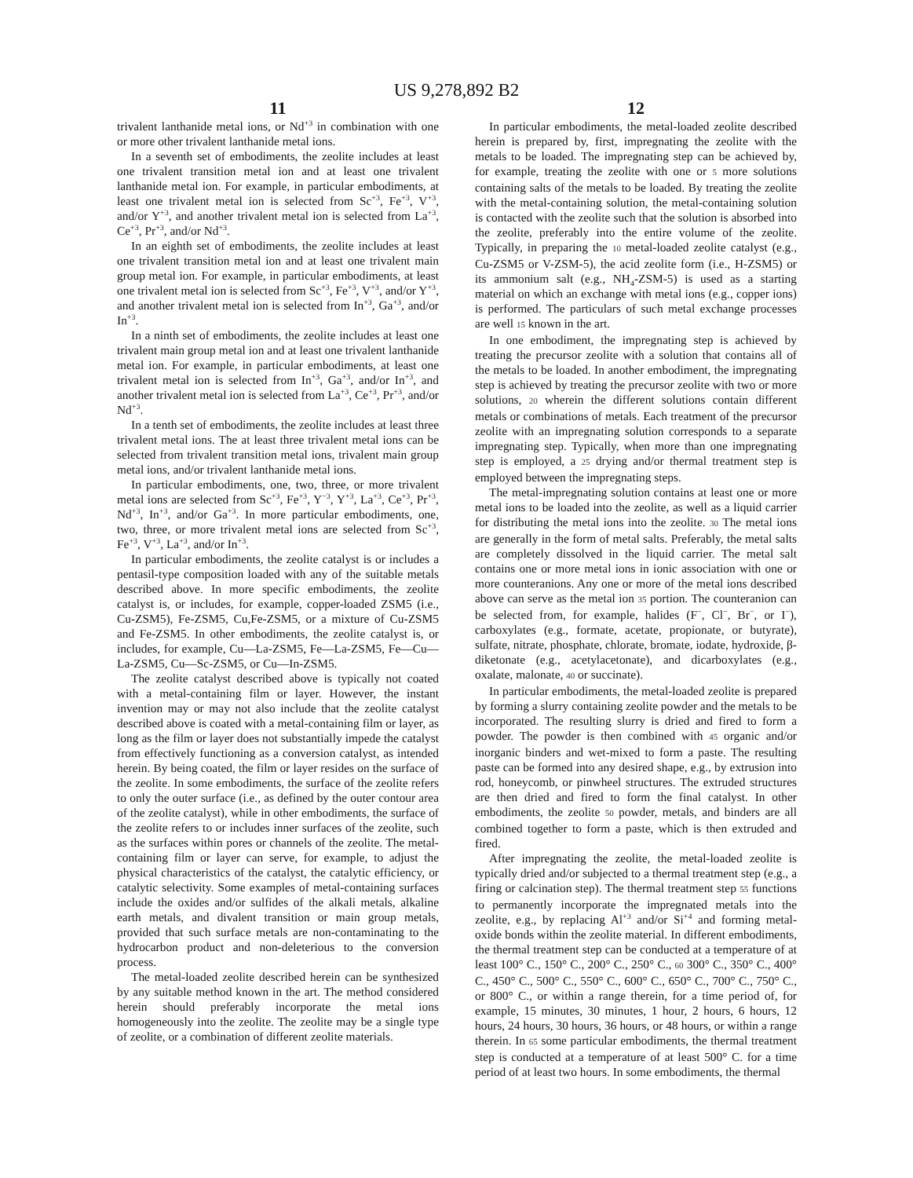US 9,278,892 B2
11
trivalent lanthanide metal ions, or Nd<sup>+3</sup> in combination with one or more other trivalent lanthanide metal ions.
In a seventh set of embodiments, the zeolite includes at least one trivalent transition metal ion and at least one trivalent lanthanide metal ion. For example, in particular embodiments, at least one trivalent metal ion is selected from Sc<sup>+3</sup>, Fe<sup>+3</sup>, V<sup>+3</sup>, and/or Y<sup>+3</sup>, and another trivalent metal ion is selected from La<sup>+3</sup>, Ce<sup>+3</sup>, Pr<sup>+3</sup>, and/or Nd<sup>+3</sup>.
In an eighth set of embodiments, the zeolite includes at least one trivalent transition metal ion and at least one trivalent main group metal ion. For example, in particular embodiments, at least one trivalent metal ion is selected from Sc<sup>+3</sup>, Fe<sup>+3</sup>, V<sup>+3</sup>, and/or Y<sup>+3</sup>, and another trivalent metal ion is selected from In<sup>+3</sup>, Ga<sup>+3</sup>, and/or In<sup>+3</sup>.
In a ninth set of embodiments, the zeolite includes at least one trivalent main group metal ion and at least one trivalent lanthanide metal ion. For example, in particular embodiments, at least one trivalent metal ion is selected from In<sup>+3</sup>, Ga<sup>+3</sup>, and/or In<sup>+3</sup>, and another trivalent metal ion is selected from La<sup>+3</sup>, Ce<sup>+3</sup>, Pr<sup>+3</sup>, and/or Nd<sup>+3</sup>.
In a tenth set of embodiments, the zeolite includes at least three trivalent metal ions. The at least three trivalent metal ions can be selected from trivalent transition metal ions, trivalent main group metal ions, and/or trivalent lanthanide metal ions.
In particular embodiments, one, two, three, or more trivalent metal ions are selected from Sc<sup>+3</sup>, Fe<sup>+3</sup>, Y<sup>−3</sup>, Y<sup>+3</sup>, La<sup>+3</sup>, Ce<sup>+3</sup>, Pr<sup>+3</sup>, Nd<sup>+3</sup>, In<sup>+3</sup>, and/or Ga<sup>+3</sup>. In more particular embodiments, one, two, three, or more trivalent metal ions are selected from Sc<sup>+3</sup>, Fe<sup>+3</sup>, V<sup>+3</sup>, La<sup>+3</sup>, and/or In<sup>+3</sup>.
In particular embodiments, the zeolite catalyst is or includes a pentasil-type composition loaded with any of the suitable metals described above. In more specific embodiments, the zeolite catalyst is, or includes, for example, copper-loaded ZSM5 (i.e., Cu-ZSM5), Fe-ZSM5, Cu,Fe-ZSM5, or a mixture of Cu-ZSM5 and Fe-ZSM5. In other embodiments, the zeolite catalyst is, or includes, for example, Cu—La-ZSM5, Fe—La-ZSM5, Fe—Cu—La-ZSM5, Cu—Sc-ZSM5, or Cu—In-ZSM5.
The zeolite catalyst described above is typically not coated with a metal-containing film or layer. However, the instant invention may or may not also include that the zeolite catalyst described above is coated with a metal-containing film or layer, as long as the film or layer does not substantially impede the catalyst from effectively functioning as a conversion catalyst, as intended herein. By being coated, the film or layer resides on the surface of the zeolite. In some embodiments, the surface of the zeolite refers to only the outer surface (i.e., as defined by the outer contour area of the zeolite catalyst), while in other embodiments, the surface of the zeolite refers to or includes inner surfaces of the zeolite, such as the surfaces within pores or channels of the zeolite. The metal-containing film or layer can serve, for example, to adjust the physical characteristics of the catalyst, the catalytic efficiency, or catalytic selectivity. Some examples of metal-containing surfaces include the oxides and/or sulfides of the alkali metals, alkaline earth metals, and divalent transition or main group metals, provided that such surface metals are non-contaminating to the hydrocarbon product and non-deleterious to the conversion process.
The metal-loaded zeolite described herein can be synthesized by any suitable method known in the art. The method considered herein should preferably incorporate the metal ions homogeneously into the zeolite. The zeolite may be a single type of zeolite, or a combination of different zeolite materials.
12
In particular embodiments, the metal-loaded zeolite described herein is prepared by, first, impregnating the zeolite with the metals to be loaded. The impregnating step can be achieved by, for example, treating the zeolite with one or 5 more solutions containing salts of the metals to be loaded. By treating the zeolite with the metal-containing solution, the metal-containing solution is contacted with the zeolite such that the solution is absorbed into the zeolite, preferably into the entire volume of the zeolite. Typically, in preparing the 10 metal-loaded zeolite catalyst (e.g., Cu-ZSM5 or V-ZSM-5), the acid zeolite form (i.e., H-ZSM5) or its ammonium salt (e.g., NH<sub>4</sub>-ZSM-5) is used as a starting material on which an exchange with metal ions (e.g., copper ions) is performed. The particulars of such metal exchange processes are well 15 known in the art.
In one embodiment, the impregnating step is achieved by treating the precursor zeolite with a solution that contains all of the metals to be loaded. In another embodiment, the impregnating step is achieved by treating the precursor zeolite with two or more solutions, 20 wherein the different solutions contain different metals or combinations of metals. Each treatment of the precursor zeolite with an impregnating solution corresponds to a separate impregnating step. Typically, when more than one impregnating step is employed, a 25 drying and/or thermal treatment step is employed between the impregnating steps.
The metal-impregnating solution contains at least one or more metal ions to be loaded into the zeolite, as well as a liquid carrier for distributing the metal ions into the zeolite. 30 The metal ions are generally in the form of metal salts. Preferably, the metal salts are completely dissolved in the liquid carrier. The metal salt contains one or more metal ions in ionic association with one or more counteranions. Any one or more of the metal ions described above can serve as the metal ion 35 portion. The counteranion can be selected from, for example, halides (F<sup>−</sup>, Cl<sup>−</sup>, Br<sup>−</sup>, or I<sup>−</sup>), carboxylates (e.g., formate, acetate, propionate, or butyrate), sulfate, nitrate, phosphate, chlorate, bromate, iodate, hydroxide, β-diketonate (e.g., acetylacetonate), and dicarboxylates (e.g., oxalate, malonate, 40 or succinate).
In particular embodiments, the metal-loaded zeolite is prepared by forming a slurry containing zeolite powder and the metals to be incorporated. The resulting slurry is dried and fired to form a powder. The powder is then combined with 45 organic and/or inorganic binders and wet-mixed to form a paste. The resulting paste can be formed into any desired shape, e.g., by extrusion into rod, honeycomb, or pinwheel structures. The extruded structures are then dried and fired to form the final catalyst. In other embodiments, the zeolite 50 powder, metals, and binders are all combined together to form a paste, which is then extruded and fired.
After impregnating the zeolite, the metal-loaded zeolite is typically dried and/or subjected to a thermal treatment step (e.g., a firing or calcination step). The thermal treatment step 55 functions to permanently incorporate the impregnated metals into the zeolite, e.g., by replacing Al<sup>+3</sup> and/or Si<sup>+4</sup> and forming metal-oxide bonds within the zeolite material. In different embodiments, the thermal treatment step can be conducted at a temperature of at least 100° C., 150° C., 200° C., 250° C., 60 300° C., 350° C., 400° C., 450° C., 500° C., 550° C., 600° C., 650° C., 700° C., 750° C., or 800° C., or within a range therein, for a time period of, for example, 15 minutes, 30 minutes, 1 hour, 2 hours, 6 hours, 12 hours, 24 hours, 30 hours, 36 hours, or 48 hours, or within a range therein. In 65 some particular embodiments, the thermal treatment step is conducted at a temperature of at least 500° C. for a time period of at least two hours. In some embodiments, the thermal